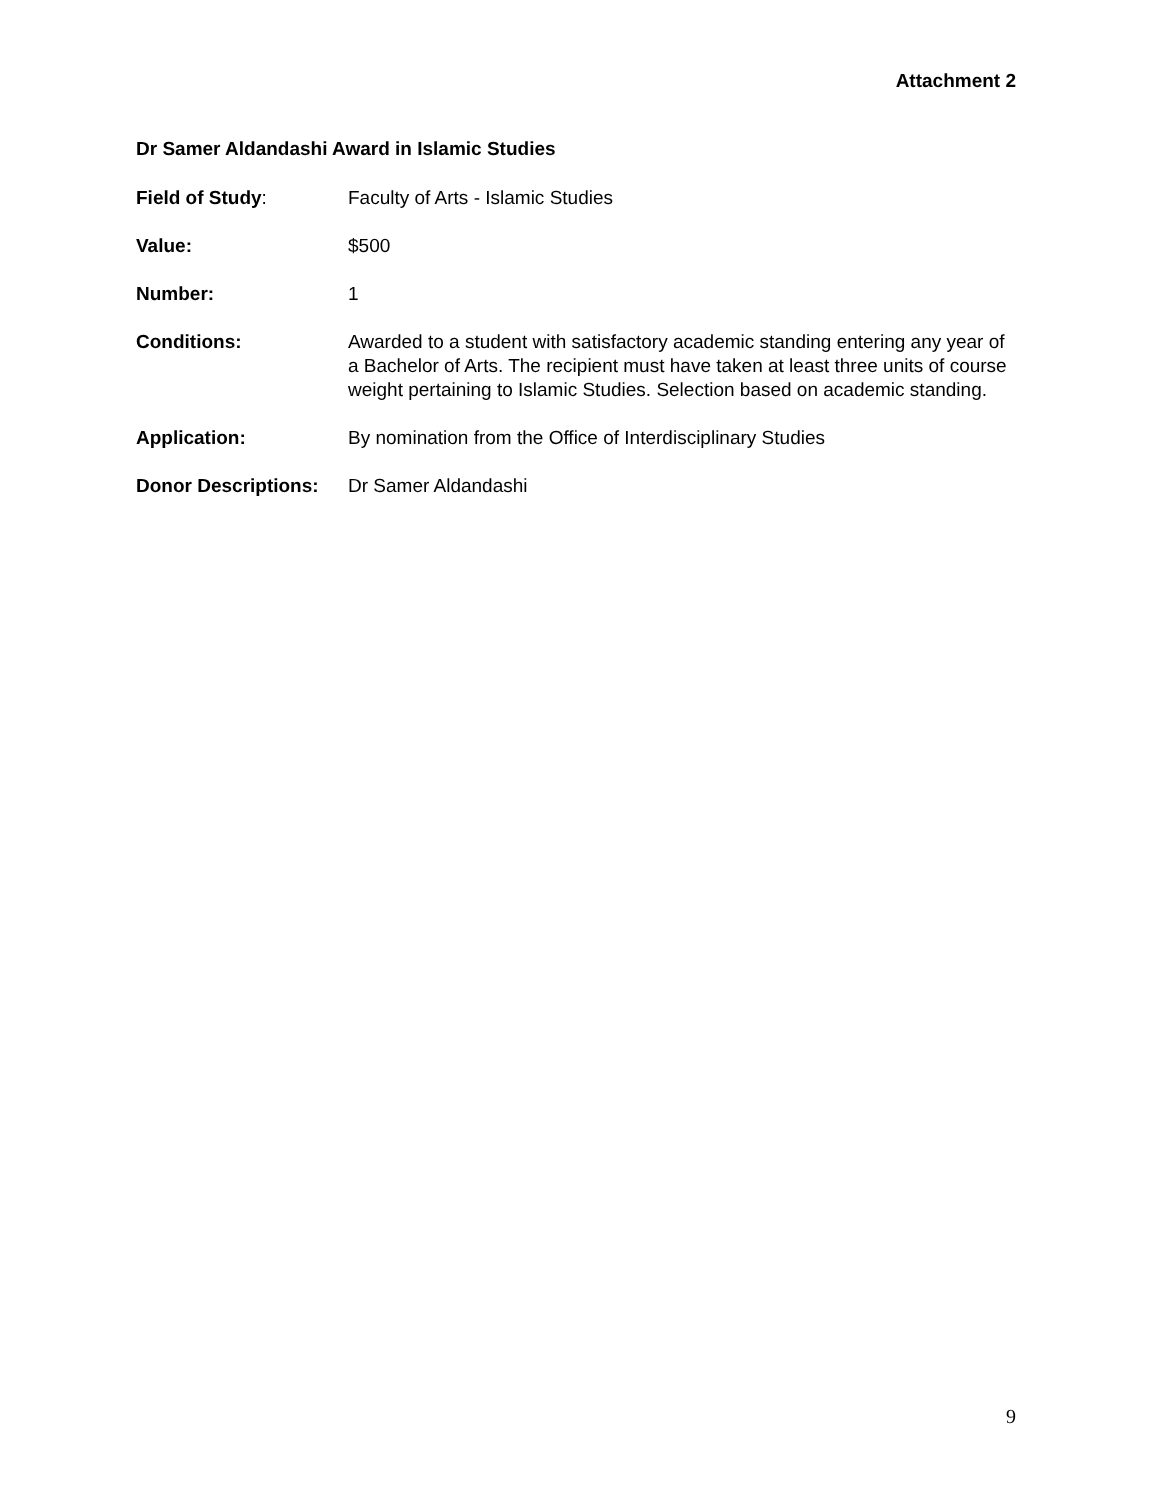Attachment 2
Dr Samer Aldandashi Award in Islamic Studies
Field of Study: Faculty of Arts - Islamic Studies
Value: $500
Number: 1
Conditions: Awarded to a student with satisfactory academic standing entering any year of a Bachelor of Arts. The recipient must have taken at least three units of course weight pertaining to Islamic Studies. Selection based on academic standing.
Application: By nomination from the Office of Interdisciplinary Studies
Donor Descriptions:
Dr Samer Aldandashi
9